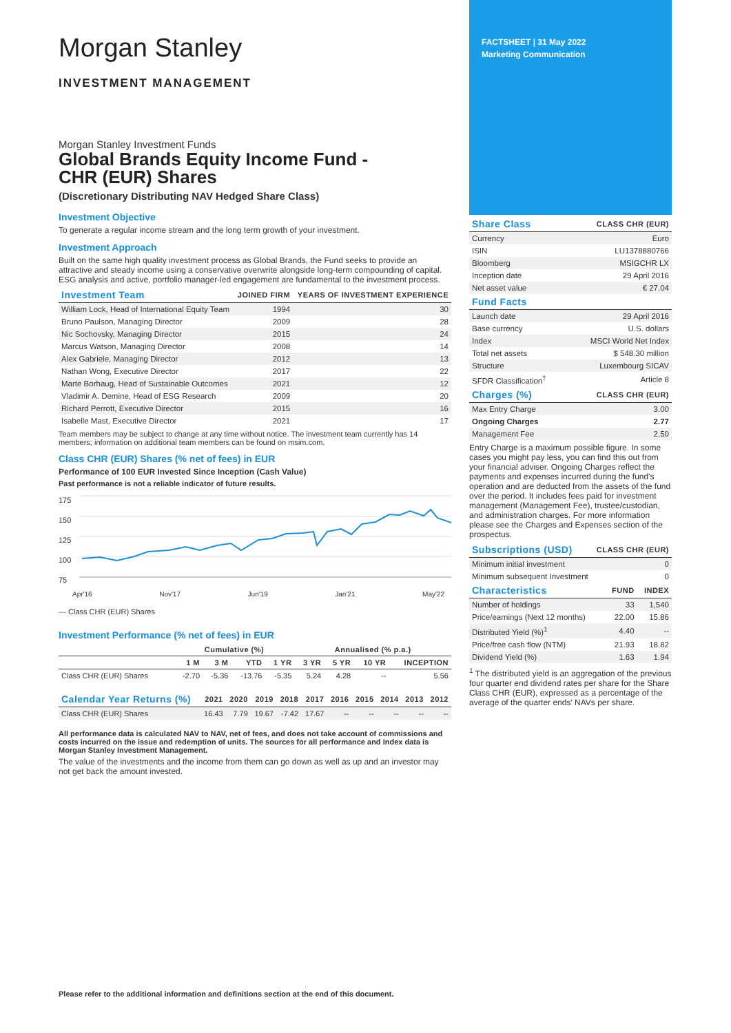Morgan Stanley
INVESTMENT MANAGEMENT
Morgan Stanley Investment Funds
Global Brands Equity Income Fund -
CHR (EUR) Shares
(Discretionary Distributing NAV Hedged Share Class)
Investment Objective
To generate a regular income stream and the long term growth of your investment.
Investment Approach
Built on the same high quality investment process as Global Brands, the Fund seeks to provide an attractive and steady income using a conservative overwrite alongside long-term compounding of capital. ESG analysis and active, portfolio manager-led engagement are fundamental to the investment process.
| Investment Team | JOINED FIRM | YEARS OF INVESTMENT EXPERIENCE |
| --- | --- | --- |
| William Lock, Head of International Equity Team | 1994 | 30 |
| Bruno Paulson, Managing Director | 2009 | 28 |
| Nic Sochovsky, Managing Director | 2015 | 24 |
| Marcus Watson, Managing Director | 2008 | 14 |
| Alex Gabriele, Managing Director | 2012 | 13 |
| Nathan Wong, Executive Director | 2017 | 22 |
| Marte Borhaug, Head of Sustainable Outcomes | 2021 | 12 |
| Vladimir A. Demine, Head of ESG Research | 2009 | 20 |
| Richard Perrott, Executive Director | 2015 | 16 |
| Isabelle Mast, Executive Director | 2021 | 17 |
Team members may be subject to change at any time without notice. The investment team currently has 14 members; information on additional team members can be found on msim.com.
Class CHR (EUR) Shares (% net of fees) in EUR
Performance of 100 EUR Invested Since Inception (Cash Value)
Past performance is not a reliable indicator of future results.
175
150
125
100
75
Apr'16 Nov'17 Jun'19 Jan'21 May'22
— Class CHR (EUR) Shares
Investment Performance (% net of fees) in EUR
| | Cumulative (%) | | | | Annualised (% p.a.) | | | |
| --- | --- | --- | --- | --- | --- | --- | --- | --- |
| | 1 M | 3 M | YTD | 1 YR | 3 YR | 5 YR | 10 YR | INCEPTION |
| Class CHR (EUR) Shares | -2.70 | -5.36 | -13.76 | -5.35 | 5.24 | 4.28 | -- | 5.56 |
| Calendar Year Returns (%) | 2021 | 2020 | 2019 | 2018 | 2017 | 2016 | 2015 | 2014 | 2013 | 2012 |
| --- | --- | --- | --- | --- | --- | --- | --- | --- | --- | --- |
| Class CHR (EUR) Shares | 16.43 | 7.79 | 19.67 | -7.42 | 17.67 | -- | -- | -- | -- | -- |
All performance data is calculated NAV to NAV, net of fees, and does not take account of commissions and costs incurred on the issue and redemption of units. The sources for all performance and Index data is Morgan Stanley Investment Management.
The value of the investments and the income from them can go down as well as up and an investor may not get back the amount invested.
FACTSHEET | 31 May 2022
Marketing Communication
| Share Class | CLASS CHR (EUR) |
| --- | --- |
| Currency | Euro |
| ISIN | LU1378880766 |
| Bloomberg | MSIGCHR LX |
| Inception date | 29 April 2016 |
| Net asset value | € 27.04 |
| Fund Facts | |
| --- | --- |
| Launch date | 29 April 2016 |
| Base currency | U.S. dollars |
| Index | MSCI World Net Index |
| Total net assets | $ 548.30 million |
| Structure | Luxembourg SICAV |
| SFDR Classification<sup>†</sup> | Article 8 |
| Charges (%) | CLASS CHR (EUR) |
| --- | --- |
| Max Entry Charge | 3.00 |
| Ongoing Charges | 2.77 |
| Management Fee | 2.50 |
Entry Charge is a maximum possible figure. In some cases you might pay less, you can find this out from your financial adviser. Ongoing Charges reflect the payments and expenses incurred during the fund's operation and are deducted from the assets of the fund over the period. It includes fees paid for investment management (Management Fee), trustee/custodian, and administration charges. For more information please see the Charges and Expenses section of the prospectus.
| Subscriptions (USD) | CLASS CHR (EUR) |
| --- | --- |
| Minimum initial investment | 0 |
| Minimum subsequent Investment | 0 |
| Characteristics | FUND | INDEX |
| --- | --- | --- |
| Number of holdings | 33 | 1,540 |
| Price/earnings (Next 12 months) | 22.00 | 15.86 |
| Distributed Yield (%)<sup>1</sup> | 4.40 | -- |
| Price/free cash flow (NTM) | 21.93 | 18.82 |
| Dividend Yield (%) | 1.63 | 1.94 |
<sup>1</sup> The distributed yield is an aggregation of the previous four quarter end dividend rates per share for the Share Class CHR (EUR), expressed as a percentage of the average of the quarter ends' NAVs per share.
Please refer to the additional information and definitions section at the end of this document.